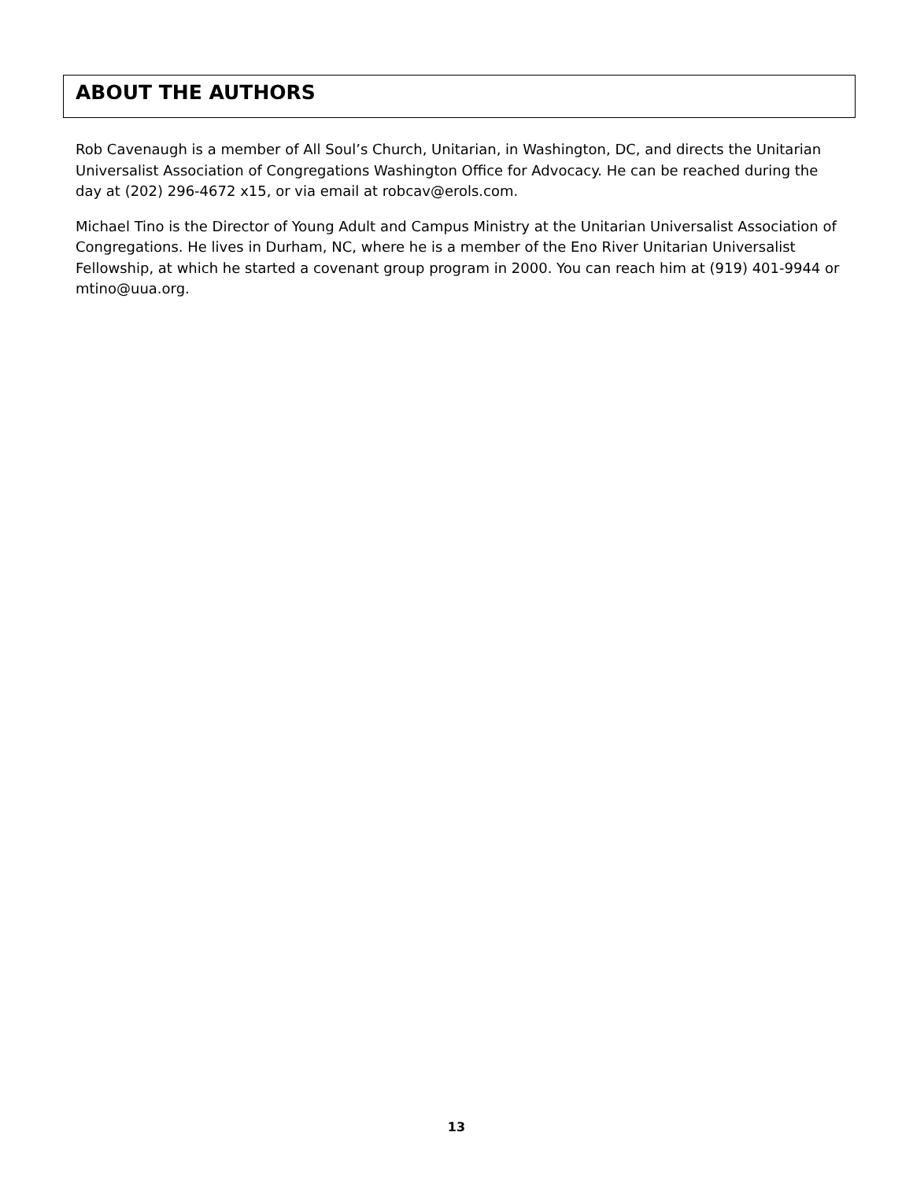ABOUT THE AUTHORS
Rob Cavenaugh is a member of All Soul’s Church, Unitarian, in Washington, DC, and directs the Unitarian Universalist Association of Congregations Washington Office for Advocacy. He can be reached during the day at (202) 296-4672 x15, or via email at robcav@erols.com.
Michael Tino is the Director of Young Adult and Campus Ministry at the Unitarian Universalist Association of Congregations. He lives in Durham, NC, where he is a member of the Eno River Unitarian Universalist Fellowship, at which he started a covenant group program in 2000. You can reach him at (919) 401-9944 or mtino@uua.org.
13